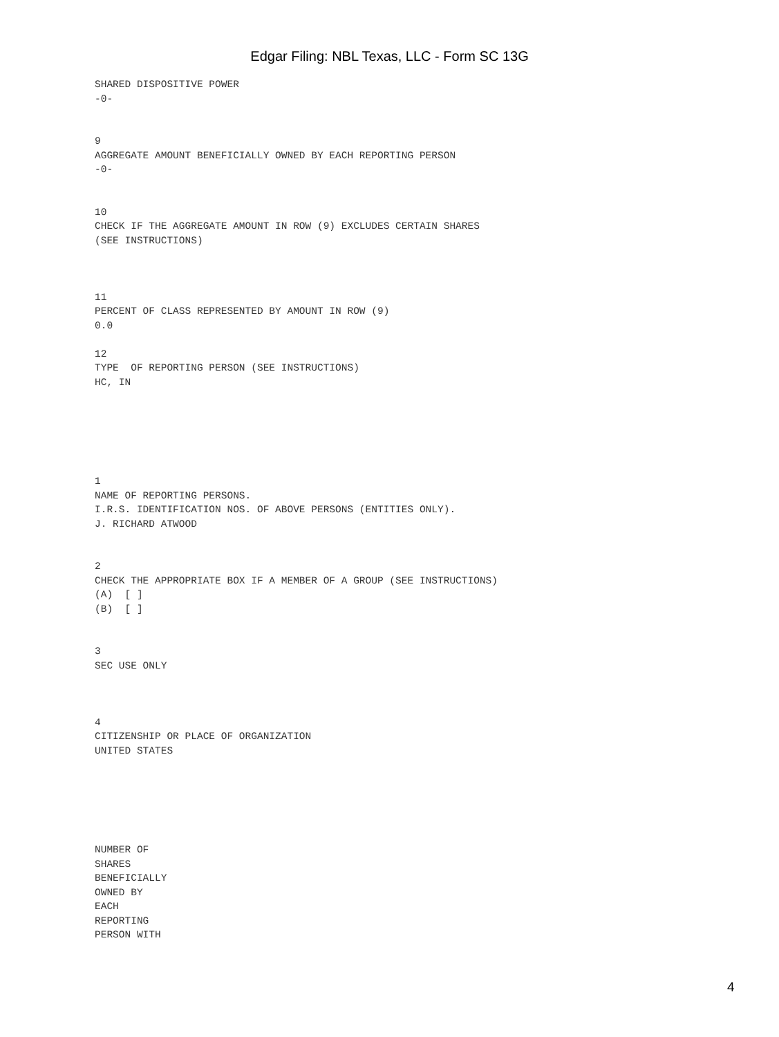Edgar Filing: NBL Texas, LLC - Form SC 13G
SHARED DISPOSITIVE POWER -0- 9 AGGREGATE AMOUNT BENEFICIALLY OWNED BY EACH REPORTING PERSON -0- 10 CHECK IF THE AGGREGATE AMOUNT IN ROW (9) EXCLUDES CERTAIN SHARES (SEE INSTRUCTIONS) 11 PERCENT OF CLASS REPRESENTED BY AMOUNT IN ROW (9) 0.0 12 TYPE OF REPORTING PERSON (SEE INSTRUCTIONS) HC, IN 1 NAME OF REPORTING PERSONS. I.R.S. IDENTIFICATION NOS. OF ABOVE PERSONS (ENTITIES ONLY). J. RICHARD ATWOOD 2 CHECK THE APPROPRIATE BOX IF A MEMBER OF A GROUP (SEE INSTRUCTIONS) (A) [ ] (B) [ ] 3 SEC USE ONLY 4 CITIZENSHIP OR PLACE OF ORGANIZATION UNITED STATES NUMBER OF SHARES BENEFICIALLY OWNED BY EACH REPORTING PERSON WITH
4